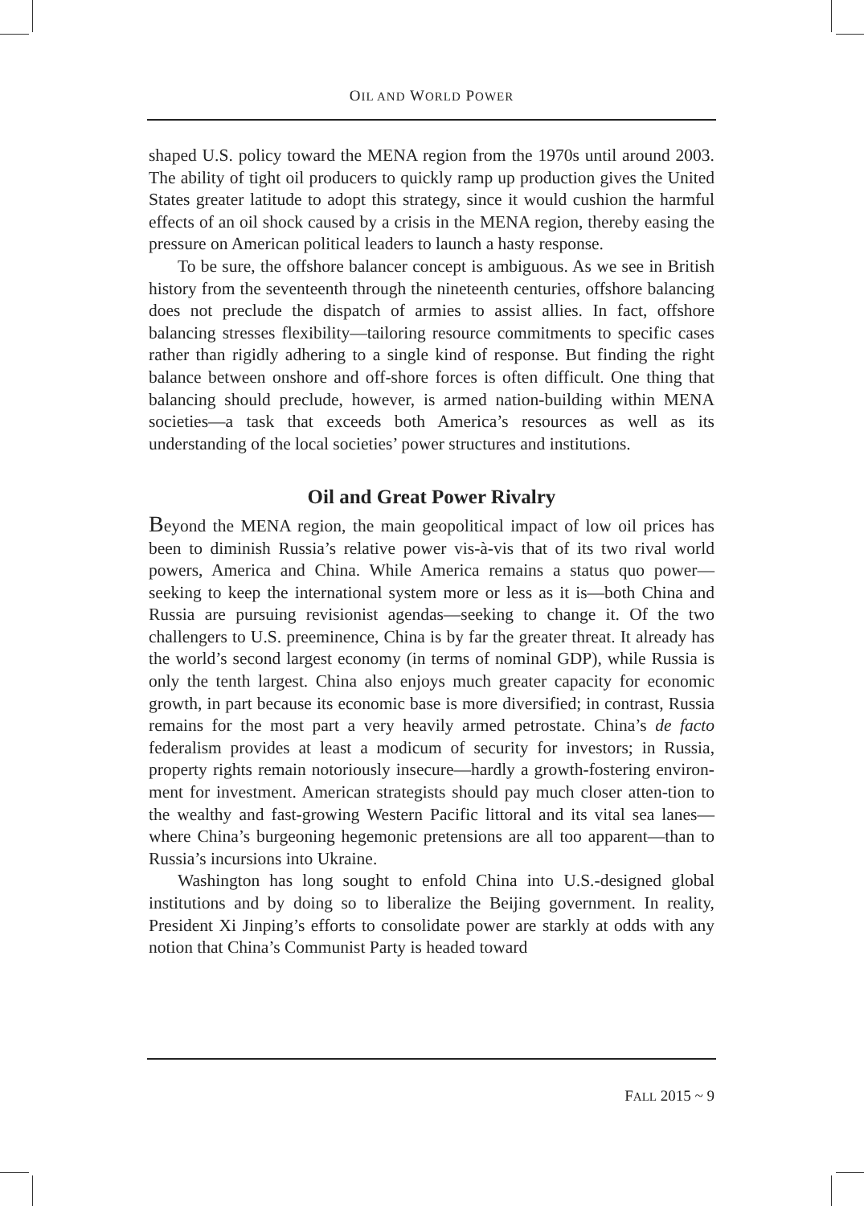OIL AND WORLD POWER
shaped U.S. policy toward the MENA region from the 1970s until around 2003. The ability of tight oil producers to quickly ramp up production gives the United States greater latitude to adopt this strategy, since it would cushion the harmful effects of an oil shock caused by a crisis in the MENA region, thereby easing the pressure on American political leaders to launch a hasty response.
To be sure, the offshore balancer concept is ambiguous. As we see in British history from the seventeenth through the nineteenth centuries, offshore balancing does not preclude the dispatch of armies to assist allies. In fact, offshore balancing stresses flexibility—tailoring resource commitments to specific cases rather than rigidly adhering to a single kind of response. But finding the right balance between onshore and off-shore forces is often difficult. One thing that balancing should preclude, however, is armed nation-building within MENA societies—a task that exceeds both America’s resources as well as its understanding of the local societies’ power structures and institutions.
Oil and Great Power Rivalry
Beyond the MENA region, the main geopolitical impact of low oil prices has been to diminish Russia’s relative power vis-à-vis that of its two rival world powers, America and China. While America remains a status quo power—seeking to keep the international system more or less as it is—both China and Russia are pursuing revisionist agendas—seeking to change it. Of the two challengers to U.S. preeminence, China is by far the greater threat. It already has the world’s second largest economy (in terms of nominal GDP), while Russia is only the tenth largest. China also enjoys much greater capacity for economic growth, in part because its economic base is more diversified; in contrast, Russia remains for the most part a very heavily armed petrostate. China’s de facto federalism provides at least a modicum of security for investors; in Russia, property rights remain notoriously insecure—hardly a growth-fostering environ-ment for investment. American strategists should pay much closer atten-tion to the wealthy and fast-growing Western Pacific littoral and its vital sea lanes—where China’s burgeoning hegemonic pretensions are all too apparent—than to Russia’s incursions into Ukraine.
Washington has long sought to enfold China into U.S.-designed global institutions and by doing so to liberalize the Beijing government. In reality, President Xi Jinping’s efforts to consolidate power are starkly at odds with any notion that China’s Communist Party is headed toward
FALL 2015 ~ 9